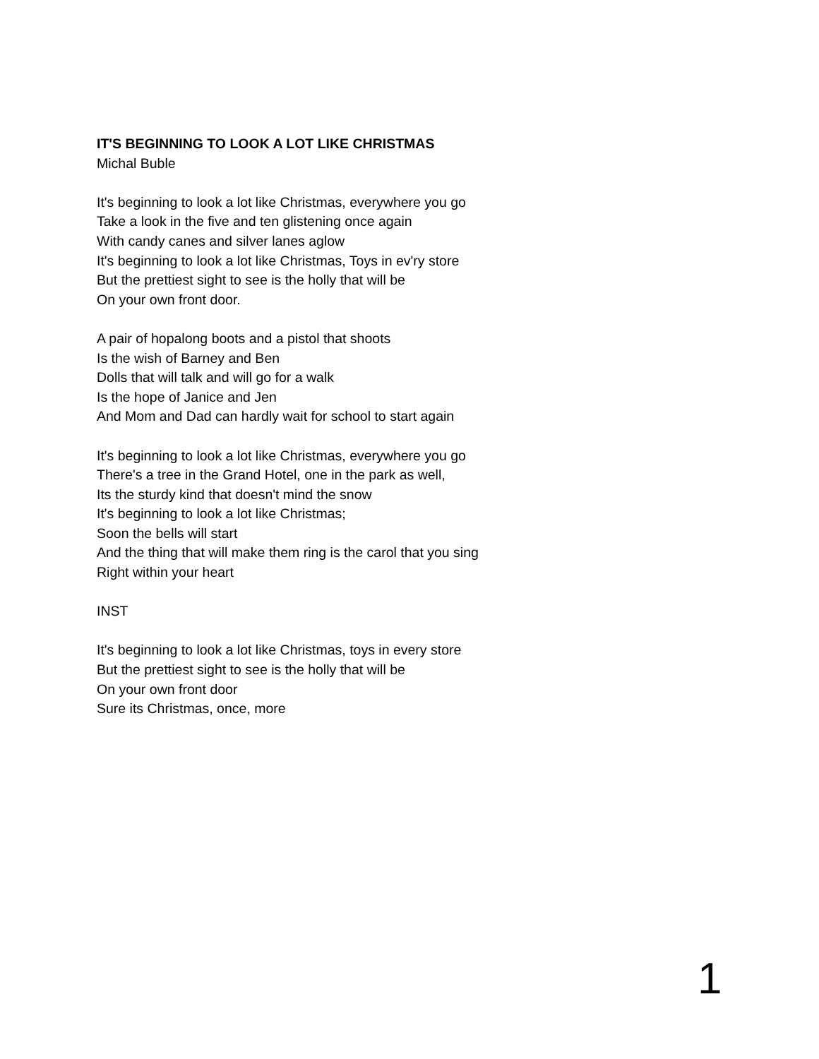IT'S BEGINNING TO LOOK A LOT LIKE CHRISTMAS
Michal Buble
It's beginning to look a lot like Christmas, everywhere you go
Take a look in the five and ten glistening once again
With candy canes and silver lanes aglow
It's beginning to look a lot like Christmas, Toys in ev'ry store
But the prettiest sight to see is the holly that will be
On your own front door.
A pair of hopalong boots and a pistol that shoots
Is the wish of Barney and Ben
Dolls that will talk and will go for a walk
Is the hope of Janice and Jen
And Mom and Dad can hardly wait for school to start again
It's beginning to look a lot like Christmas, everywhere you go
There's a tree in the Grand Hotel, one in the park as well,
Its the sturdy kind that doesn't mind the snow
It's beginning to look a lot like Christmas;
Soon the bells will start
And the thing that will make them ring is the carol that you sing
Right within your heart
INST
It's beginning to look a lot like Christmas, toys in every store
But the prettiest sight to see is the holly that will be
On your own front door
Sure its Christmas, once, more
1